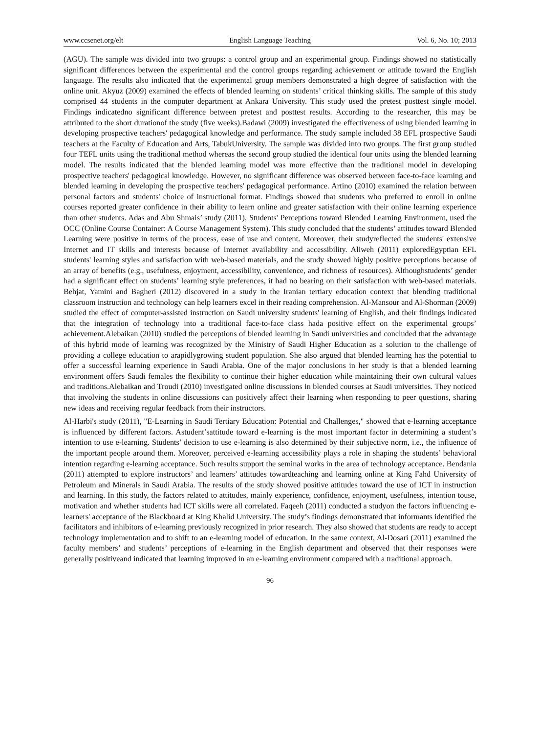www.ccsenet.org/elt English Language Teaching Vol. 6, No. 10; 2013
(AGU). The sample was divided into two groups: a control group and an experimental group. Findings showed no statistically significant differences between the experimental and the control groups regarding achievement or attitude toward the English language. The results also indicated that the experimental group members demonstrated a high degree of satisfaction with the online unit. Akyuz (2009) examined the effects of blended learning on students’ critical thinking skills. The sample of this study comprised 44 students in the computer department at Ankara University. This study used the pretest posttest single model. Findings indicatedno significant difference between pretest and posttest results. According to the researcher, this may be attributed to the short durationof the study (five weeks).Badawi (2009) investigated the effectiveness of using blended learning in developing prospective teachers' pedagogical knowledge and performance. The study sample included 38 EFL prospective Saudi teachers at the Faculty of Education and Arts, TabukUniversity. The sample was divided into two groups. The first group studied four TEFL units using the traditional method whereas the second group studied the identical four units using the blended learning model. The results indicated that the blended learning model was more effective than the traditional model in developing prospective teachers' pedagogical knowledge. However, no significant difference was observed between face-to-face learning and blended learning in developing the prospective teachers' pedagogical performance. Artino (2010) examined the relation between personal factors and students' choice of instructional format. Findings showed that students who preferred to enroll in online courses reported greater confidence in their ability to learn online and greater satisfaction with their online learning experience than other students. Adas and Abu Shmais’ study (2011), Students' Perceptions toward Blended Learning Environment, used the OCC (Online Course Container: A Course Management System). This study concluded that the students’ attitudes toward Blended Learning were positive in terms of the process, ease of use and content. Moreover, their studyreflected the students' extensive Internet and IT skills and interests because of Internet availability and accessibility. Aliweh (2011) exploredEgyptian EFL students' learning styles and satisfaction with web-based materials, and the study showed highly positive perceptions because of an array of benefits (e.g., usefulness, enjoyment, accessibility, convenience, and richness of resources). Althoughstudents’ gender had a significant effect on students’ learning style preferences, it had no bearing on their satisfaction with web-based materials. Behjat, Yamini and Bagheri (2012) discovered in a study in the Iranian tertiary education context that blending traditional classroom instruction and technology can help learners excel in their reading comprehension. Al-Mansour and Al-Shorman (2009) studied the effect of computer-assisted instruction on Saudi university students' learning of English, and their findings indicated that the integration of technology into a traditional face-to-face class hada positive effect on the experimental groups’ achievement.Alebaikan (2010) studied the perceptions of blended learning in Saudi universities and concluded that the advantage of this hybrid mode of learning was recognized by the Ministry of Saudi Higher Education as a solution to the challenge of providing a college education to arapidlygrowing student population. She also argued that blended learning has the potential to offer a successful learning experience in Saudi Arabia. One of the major conclusions in her study is that a blended learning environment offers Saudi females the flexibility to continue their higher education while maintaining their own cultural values and traditions.Alebaikan and Troudi (2010) investigated online discussions in blended courses at Saudi universities. They noticed that involving the students in online discussions can positively affect their learning when responding to peer questions, sharing new ideas and receiving regular feedback from their instructors.
Al-Harbi's study (2011), "E-Learning in Saudi Tertiary Education: Potential and Challenges," showed that e-learning acceptance is influenced by different factors. Astudent’sattitude toward e-learning is the most important factor in determining a student’s intention to use e-learning. Students’ decision to use e-learning is also determined by their subjective norm, i.e., the influence of the important people around them. Moreover, perceived e-learning accessibility plays a role in shaping the students’ behavioral intention regarding e-learning acceptance. Such results support the seminal works in the area of technology acceptance. Bendania (2011) attempted to explore instructors’ and learners’ attitudes towardteaching and learning online at King Fahd University of Petroleum and Minerals in Saudi Arabia. The results of the study showed positive attitudes toward the use of ICT in instruction and learning. In this study, the factors related to attitudes, mainly experience, confidence, enjoyment, usefulness, intention touse, motivation and whether students had ICT skills were all correlated. Faqeeh (2011) conducted a studyon the factors influencing e-learners' acceptance of the Blackboard at King Khalid University. The study’s findings demonstrated that informants identified the facilitators and inhibitors of e-learning previously recognized in prior research. They also showed that students are ready to accept technology implementation and to shift to an e-learning model of education. In the same context, Al-Dosari (2011) examined the faculty members’ and students’ perceptions of e-learning in the English department and observed that their responses were generally positiveand indicated that learning improved in an e-learning environment compared with a traditional approach.
96